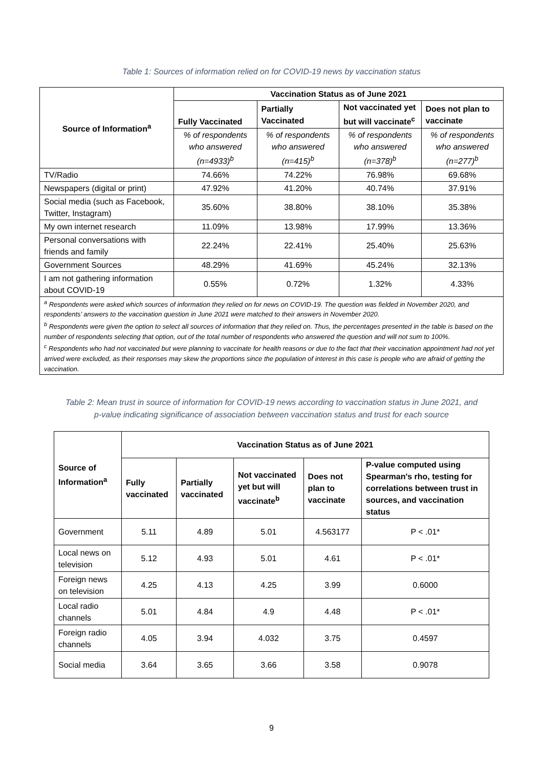Table 1: Sources of information relied on for COVID-19 news by vaccination status
| Source of Information<sup>a</sup> | Vaccination Status as of June 2021 | | | |
| --- | --- | --- | --- | --- |
| | Fully Vaccinated | Partially Vaccinated | Not vaccinated yet but will vaccinate<sup>c</sup> | Does not plan to vaccinate |
| | % of respondents who answered (n=4933)<sup>b</sup> | % of respondents who answered (n=415)<sup>b</sup> | % of respondents who answered (n=378)<sup>b</sup> | % of respondents who answered (n=277)<sup>b</sup> |
| TV/Radio | 74.66% | 74.22% | 76.98% | 69.68% |
| Newspapers (digital or print) | 47.92% | 41.20% | 40.74% | 37.91% |
| Social media (such as Facebook, Twitter, Instagram) | 35.60% | 38.80% | 38.10% | 35.38% |
| My own internet research | 11.09% | 13.98% | 17.99% | 13.36% |
| Personal conversations with friends and family | 22.24% | 22.41% | 25.40% | 25.63% |
| Government Sources | 48.29% | 41.69% | 45.24% | 32.13% |
| I am not gathering information about COVID-19 | 0.55% | 0.72% | 1.32% | 4.33% |
| <sup>a</sup> Respondents were asked which sources of information they relied on for news on COVID-19. The question was fielded in November 2020, and respondents’ answers to the vaccination question in June 2021 were matched to their answers in November 2020. <sup>b</sup> Respondents were given the option to select all sources of information that they relied on. Thus, the percentages presented in the table is based on the number of respondents selecting that option, out of the total number of respondents who answered the question and will not sum to 100%. <sup>c</sup> Respondents who had not vaccinated but were planning to vaccinate for health reasons or due to the fact that their vaccination appointment had not yet arrived were excluded, as their responses may skew the proportions since the population of interest in this case is people who are afraid of getting the vaccination. | | | | |
Table 2: Mean trust in source of information for COVID-19 news according to vaccination status in June 2021, and p-value indicating significance of association between vaccination status and trust for each source
| Source of Information<sup>a</sup> | Vaccination Status as of June 2021 | | | | |
| --- | --- | --- | --- | --- | --- |
| | Fully vaccinated | Partially vaccinated | Not vaccinated yet but will vaccinate<sup>b</sup> | Does not plan to vaccinate | P-value computed using Spearman's rho, testing for correlations between trust in sources, and vaccination status |
| Government | 5.11 | 4.89 | 5.01 | 4.563177 | P < .01* |
| Local news on television | 5.12 | 4.93 | 5.01 | 4.61 | P < .01* |
| Foreign news on television | 4.25 | 4.13 | 4.25 | 3.99 | 0.6000 |
| Local radio channels | 5.01 | 4.84 | 4.9 | 4.48 | P < .01* |
| Foreign radio channels | 4.05 | 3.94 | 4.032 | 3.75 | 0.4597 |
| Social media | 3.64 | 3.65 | 3.66 | 3.58 | 0.9078 |
9